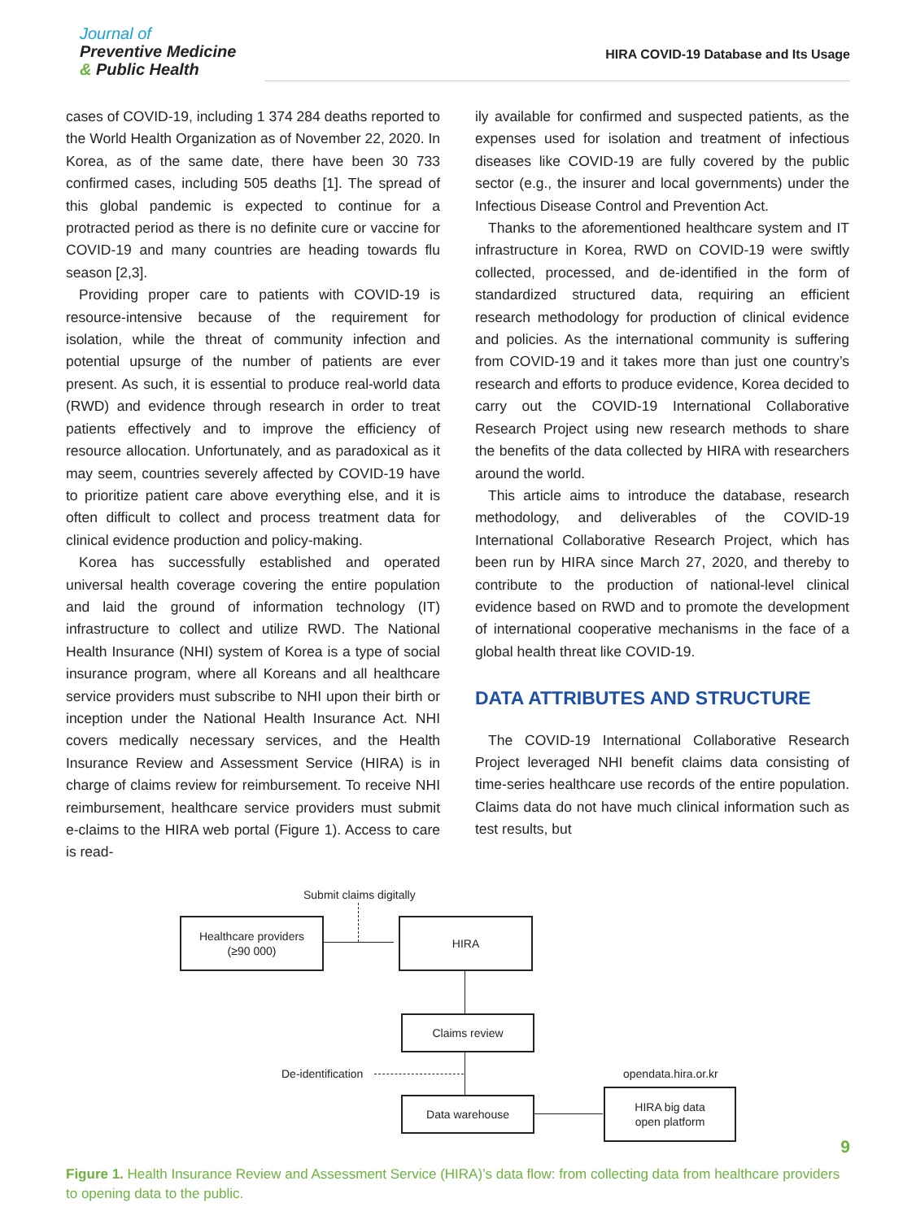Journal of
Preventive Medicine
& Public Health
HIRA COVID-19 Database and Its Usage
cases of COVID-19, including 1 374 284 deaths reported to the World Health Organization as of November 22, 2020. In Korea, as of the same date, there have been 30 733 confirmed cases, including 505 deaths [1]. The spread of this global pandemic is expected to continue for a protracted period as there is no definite cure or vaccine for COVID-19 and many countries are heading towards flu season [2,3].
Providing proper care to patients with COVID-19 is resource-intensive because of the requirement for isolation, while the threat of community infection and potential upsurge of the number of patients are ever present. As such, it is essential to produce real-world data (RWD) and evidence through research in order to treat patients effectively and to improve the efficiency of resource allocation. Unfortunately, and as paradoxical as it may seem, countries severely affected by COVID-19 have to prioritize patient care above everything else, and it is often difficult to collect and process treatment data for clinical evidence production and policy-making.
Korea has successfully established and operated universal health coverage covering the entire population and laid the ground of information technology (IT) infrastructure to collect and utilize RWD. The National Health Insurance (NHI) system of Korea is a type of social insurance program, where all Koreans and all healthcare service providers must subscribe to NHI upon their birth or inception under the National Health Insurance Act. NHI covers medically necessary services, and the Health Insurance Review and Assessment Service (HIRA) is in charge of claims review for reimbursement. To receive NHI reimbursement, healthcare service providers must submit e-claims to the HIRA web portal (Figure 1). Access to care is read-
ily available for confirmed and suspected patients, as the expenses used for isolation and treatment of infectious diseases like COVID-19 are fully covered by the public sector (e.g., the insurer and local governments) under the Infectious Disease Control and Prevention Act.
Thanks to the aforementioned healthcare system and IT infrastructure in Korea, RWD on COVID-19 were swiftly collected, processed, and de-identified in the form of standardized structured data, requiring an efficient research methodology for production of clinical evidence and policies. As the international community is suffering from COVID-19 and it takes more than just one country’s research and efforts to produce evidence, Korea decided to carry out the COVID-19 International Collaborative Research Project using new research methods to share the benefits of the data collected by HIRA with researchers around the world.
This article aims to introduce the database, research methodology, and deliverables of the COVID-19 International Collaborative Research Project, which has been run by HIRA since March 27, 2020, and thereby to contribute to the production of national-level clinical evidence based on RWD and to promote the development of international cooperative mechanisms in the face of a global health threat like COVID-19.
DATA ATTRIBUTES AND STRUCTURE
The COVID-19 International Collaborative Research Project leveraged NHI benefit claims data consisting of time-series healthcare use records of the entire population. Claims data do not have much clinical information such as test results, but
Submit claims digitally
Healthcare providers
(≥90 000)
HIRA
Claims review
De-identification opendata.hira.or.kr
Data warehouse
HIRA big data
open platform
Figure 1. Health Insurance Review and Assessment Service (HIRA)’s data flow: from collecting data from healthcare providers to opening data to the public.
9